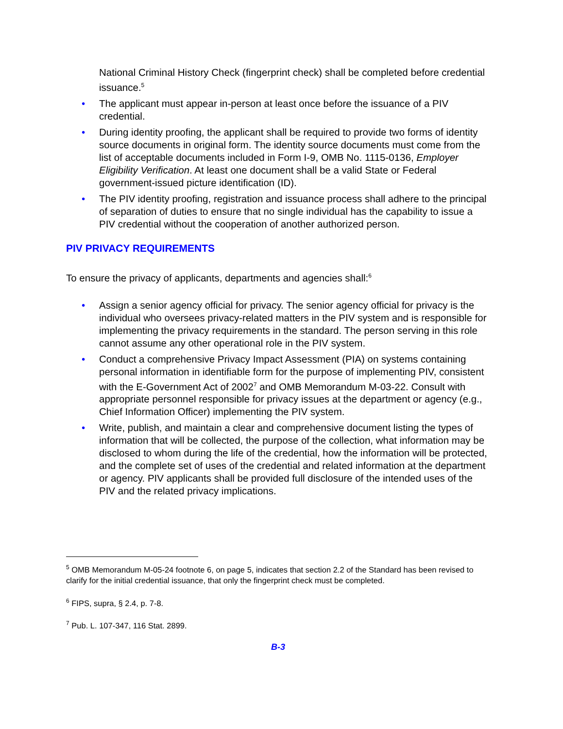National Criminal History Check (fingerprint check) shall be completed before credential issuance.<sup>5</sup>
• The applicant must appear in-person at least once before the issuance of a PIV credential.
• During identity proofing, the applicant shall be required to provide two forms of identity source documents in original form. The identity source documents must come from the list of acceptable documents included in Form I-9, OMB No. 1115-0136, Employer Eligibility Verification. At least one document shall be a valid State or Federal government-issued picture identification (ID).
• The PIV identity proofing, registration and issuance process shall adhere to the principal of separation of duties to ensure that no single individual has the capability to issue a PIV credential without the cooperation of another authorized person.
PIV PRIVACY REQUIREMENTS
To ensure the privacy of applicants, departments and agencies shall:<sup>6</sup>
• Assign a senior agency official for privacy. The senior agency official for privacy is the individual who oversees privacy-related matters in the PIV system and is responsible for implementing the privacy requirements in the standard. The person serving in this role cannot assume any other operational role in the PIV system.
• Conduct a comprehensive Privacy Impact Assessment (PIA) on systems containing personal information in identifiable form for the purpose of implementing PIV, consistent with the E-Government Act of 2002<sup>7</sup> and OMB Memorandum M-03-22. Consult with appropriate personnel responsible for privacy issues at the department or agency (e.g., Chief Information Officer) implementing the PIV system.
• Write, publish, and maintain a clear and comprehensive document listing the types of information that will be collected, the purpose of the collection, what information may be disclosed to whom during the life of the credential, how the information will be protected, and the complete set of uses of the credential and related information at the department or agency. PIV applicants shall be provided full disclosure of the intended uses of the PIV and the related privacy implications.
<sup>5</sup> OMB Memorandum M-05-24 footnote 6, on page 5, indicates that section 2.2 of the Standard has been revised to clarify for the initial credential issuance, that only the fingerprint check must be completed.
<sup>6</sup> FIPS, supra, § 2.4, p. 7-8.
<sup>7</sup> Pub. L. 107-347, 116 Stat. 2899.
B-3